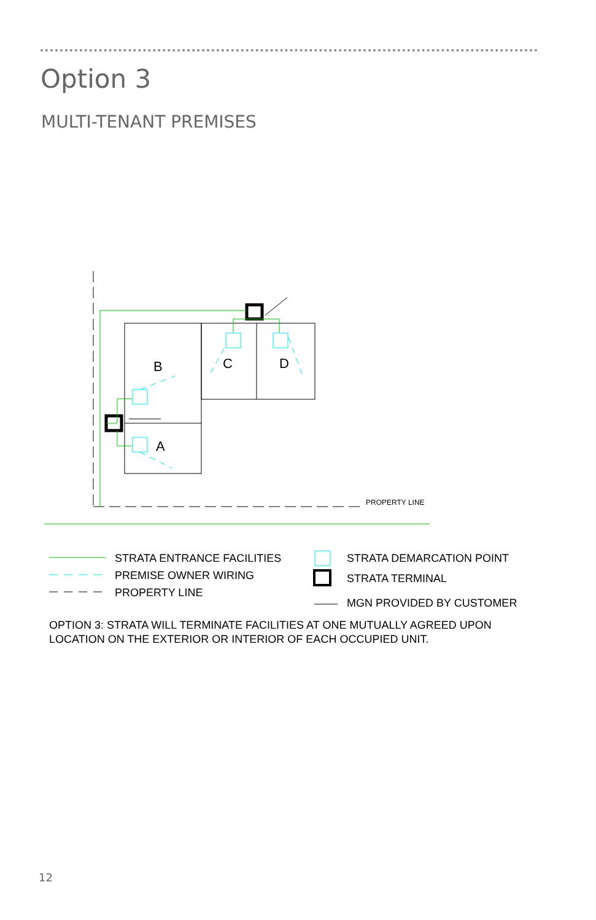Option 3
MULTI-TENANT PREMISES
B
C
D
A
PROPERTY LINE
STRATA ENTRANCE FACILITIES
PREMISE OWNER WIRING
PROPERTY LINE
STRATA DEMARCATION POINT
STRATA TERMINAL
MGN PROVIDED BY CUSTOMER
OPTION 3: STRATA WILL TERMINATE FACILITIES AT ONE MUTUALLY AGREED UPON
LOCATION ON THE EXTERIOR OR INTERIOR OF EACH OCCUPIED UNIT.
12